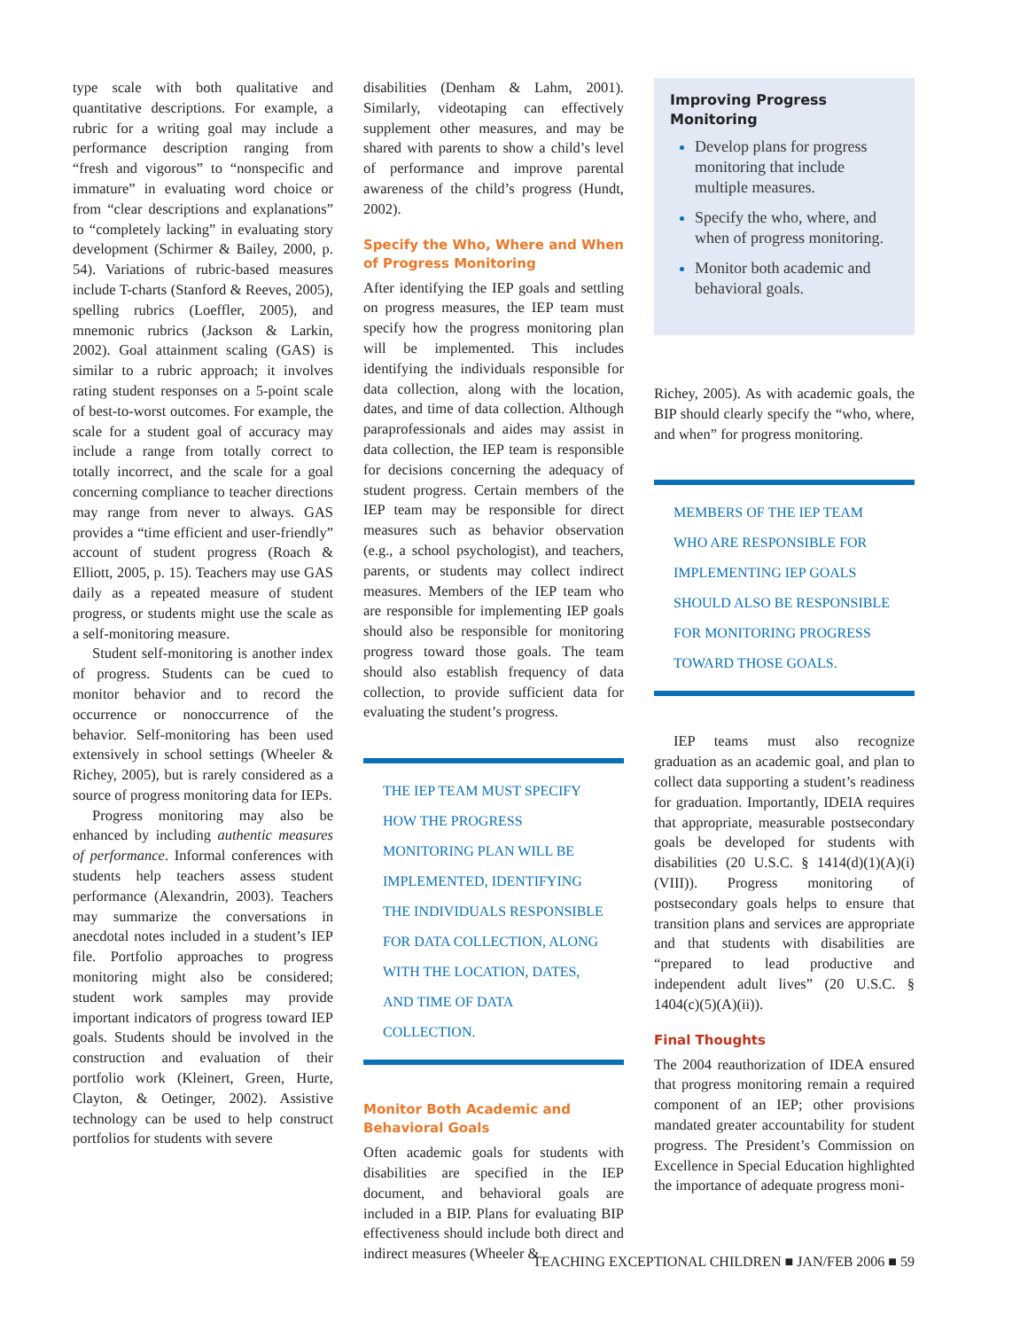type scale with both qualitative and quantitative descriptions. For example, a rubric for a writing goal may include a performance description ranging from “fresh and vigorous” to “nonspecific and immature” in evaluating word choice or from “clear descriptions and explanations” to “completely lacking” in evaluating story development (Schirmer & Bailey, 2000, p. 54). Variations of rubric-based measures include T-charts (Stanford & Reeves, 2005), spelling rubrics (Loeffler, 2005), and mnemonic rubrics (Jackson & Larkin, 2002). Goal attainment scaling (GAS) is similar to a rubric approach; it involves rating student responses on a 5-point scale of best-to-worst outcomes. For example, the scale for a student goal of accuracy may include a range from totally correct to totally incorrect, and the scale for a goal concerning compliance to teacher directions may range from never to always. GAS provides a “time efficient and user-friendly” account of student progress (Roach & Elliott, 2005, p. 15). Teachers may use GAS daily as a repeated measure of student progress, or students might use the scale as a self-monitoring measure.
Student self-monitoring is another index of progress. Students can be cued to monitor behavior and to record the occurrence or nonoccurrence of the behavior. Self-monitoring has been used extensively in school settings (Wheeler & Richey, 2005), but is rarely considered as a source of progress monitoring data for IEPs.
Progress monitoring may also be enhanced by including authentic measures of performance. Informal conferences with students help teachers assess student performance (Alexandrin, 2003). Teachers may summarize the conversations in anecdotal notes included in a student’s IEP file. Portfolio approaches to progress monitoring might also be considered; student work samples may provide important indicators of progress toward IEP goals. Students should be involved in the construction and evaluation of their portfolio work (Kleinert, Green, Hurte, Clayton, & Oetinger, 2002). Assistive technology can be used to help construct portfolios for students with severe
disabilities (Denham & Lahm, 2001). Similarly, videotaping can effectively supplement other measures, and may be shared with parents to show a child’s level of performance and improve parental awareness of the child’s progress (Hundt, 2002).
Specify the Who, Where and When of Progress Monitoring
After identifying the IEP goals and settling on progress measures, the IEP team must specify how the progress monitoring plan will be implemented. This includes identifying the individuals responsible for data collection, along with the location, dates, and time of data collection. Although paraprofessionals and aides may assist in data collection, the IEP team is responsible for decisions concerning the adequacy of student progress. Certain members of the IEP team may be responsible for direct measures such as behavior observation (e.g., a school psychologist), and teachers, parents, or students may collect indirect measures. Members of the IEP team who are responsible for implementing IEP goals should also be responsible for monitoring progress toward those goals. The team should also establish frequency of data collection, to provide sufficient data for evaluating the student’s progress.
THE IEP TEAM MUST SPECIFY HOW THE PROGRESS MONITORING PLAN WILL BE IMPLEMENTED, IDENTIFYING THE INDIVIDUALS RESPONSIBLE FOR DATA COLLECTION, ALONG WITH THE LOCATION, DATES, AND TIME OF DATA COLLECTION.
Monitor Both Academic and Behavioral Goals
Often academic goals for students with disabilities are specified in the IEP document, and behavioral goals are included in a BIP. Plans for evaluating BIP effectiveness should include both direct and indirect measures (Wheeler &
Improving Progress Monitoring
Develop plans for progress monitoring that include multiple measures.
Specify the who, where, and when of progress monitoring.
Monitor both academic and behavioral goals.
Richey, 2005). As with academic goals, the BIP should clearly specify the “who, where, and when” for progress monitoring.
MEMBERS OF THE IEP TEAM WHO ARE RESPONSIBLE FOR IMPLEMENTING IEP GOALS SHOULD ALSO BE RESPONSIBLE FOR MONITORING PROGRESS TOWARD THOSE GOALS.
IEP teams must also recognize graduation as an academic goal, and plan to collect data supporting a student’s readiness for graduation. Importantly, IDEIA requires that appropriate, measurable postsecondary goals be developed for students with disabilities (20 U.S.C. § 1414(d)(1)(A)(i)(VIII)). Progress monitoring of postsecondary goals helps to ensure that transition plans and services are appropriate and that students with disabilities are “prepared to lead productive and independent adult lives” (20 U.S.C. § 1404(c)(5)(A)(ii)).
Final Thoughts
The 2004 reauthorization of IDEA ensured that progress monitoring remain a required component of an IEP; other provisions mandated greater accountability for student progress. The President’s Commission on Excellence in Special Education highlighted the importance of adequate progress moni-
TEACHING EXCEPTIONAL CHILDREN ■ JAN/FEB 2006 ■ 59